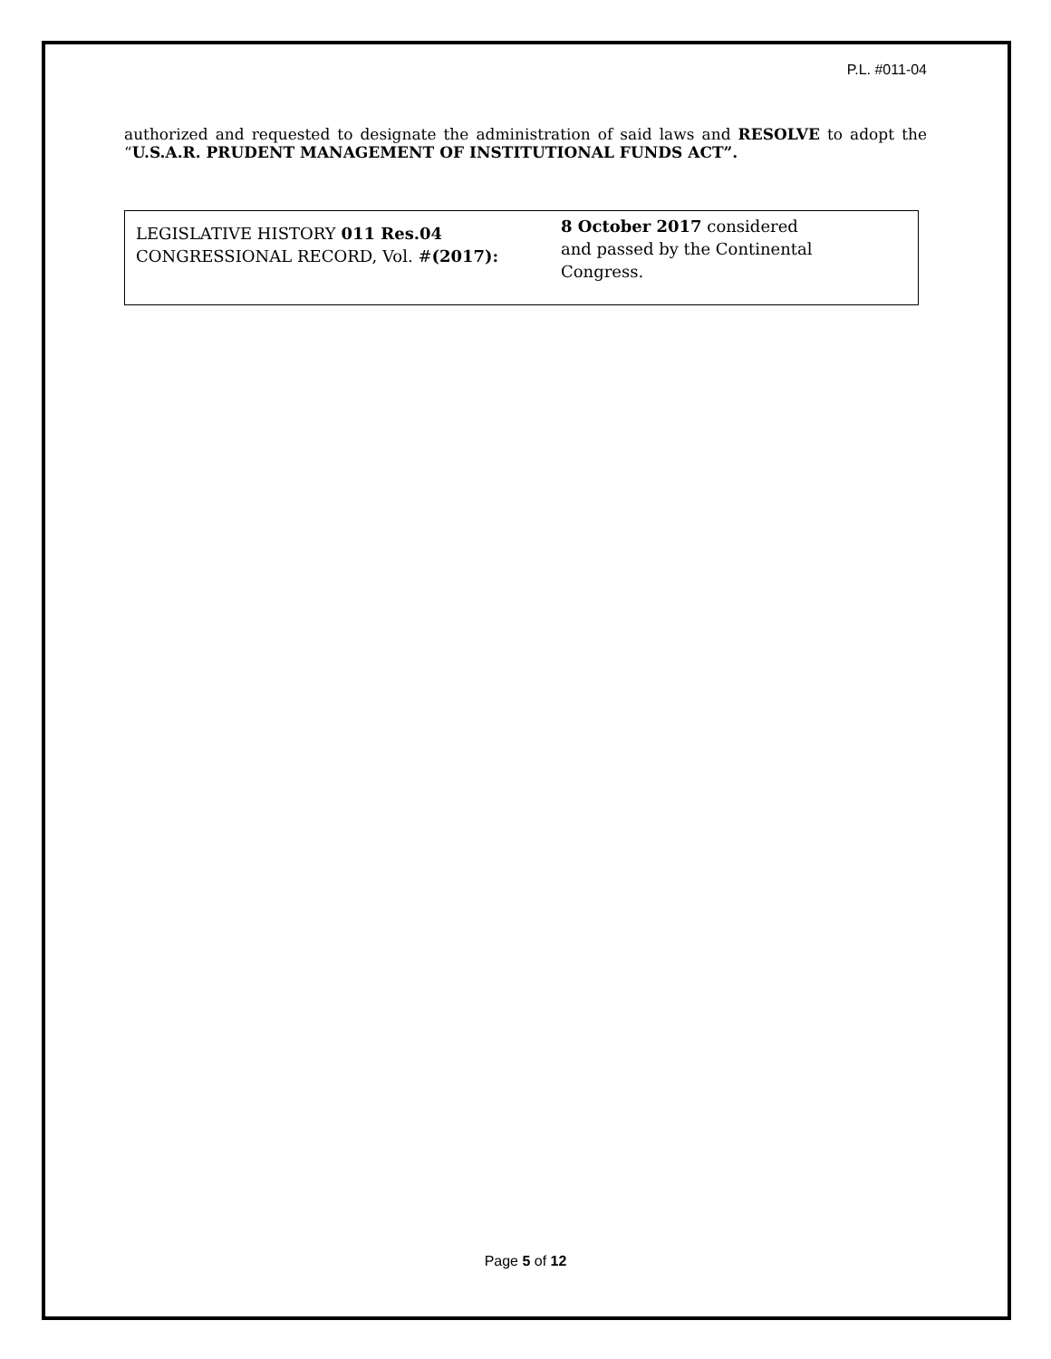P.L. #011-04
authorized and requested to designate the administration of said laws and RESOLVE to adopt the “U.S.A.R. PRUDENT MANAGEMENT OF INSTITUTIONAL FUNDS ACT”.
| LEGISLATIVE HISTORY 011 Res.04 CONGRESSIONAL RECORD, Vol. # (2017): | 8 October 2017 considered and passed by the Continental Congress. |
Page 5 of 12